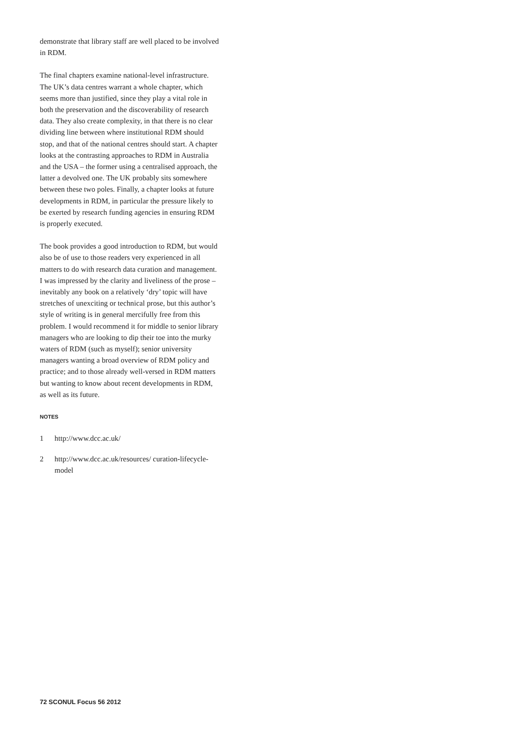demonstrate that library staff are well placed to be involved in RDM.
The final chapters examine national-level infrastructure. The UK’s data centres warrant a whole chapter, which seems more than justified, since they play a vital role in both the preservation and the discoverability of research data. They also create complexity, in that there is no clear dividing line between where institutional RDM should stop, and that of the national centres should start. A chapter looks at the contrasting approaches to RDM in Australia and the USA – the former using a centralised approach, the latter a devolved one. The UK probably sits somewhere between these two poles. Finally, a chapter looks at future developments in RDM, in particular the pressure likely to be exerted by research funding agencies in ensuring RDM is properly executed.
The book provides a good introduction to RDM, but would also be of use to those readers very experienced in all matters to do with research data curation and management. I was impressed by the clarity and liveliness of the prose – inevitably any book on a relatively ‘dry’ topic will have stretches of unexciting or technical prose, but this author’s style of writing is in general mercifully free from this problem. I would recommend it for middle to senior library managers who are looking to dip their toe into the murky waters of RDM (such as myself); senior university managers wanting a broad overview of RDM policy and practice; and to those already well-versed in RDM matters but wanting to know about recent developments in RDM, as well as its future.
NOTES
1 http://www.dcc.ac.uk/
2 http://www.dcc.ac.uk/resources/ curation-lifecycle-model
72 SCONUL Focus 56 2012